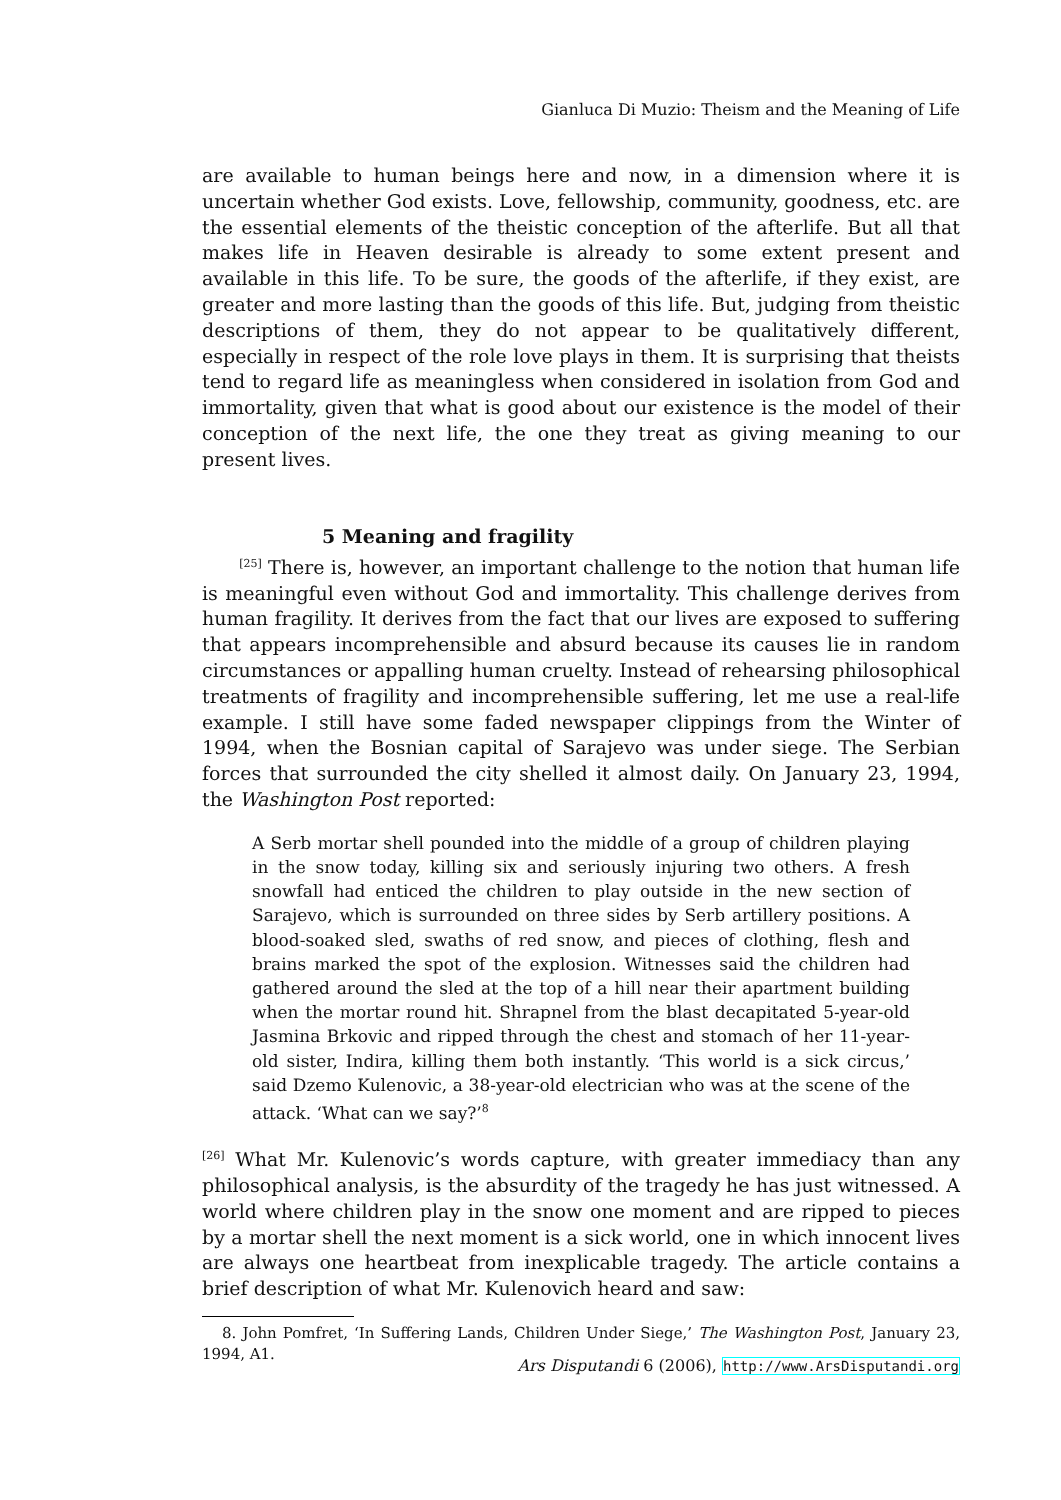Gianluca Di Muzio: Theism and the Meaning of Life
are available to human beings here and now, in a dimension where it is uncertain whether God exists. Love, fellowship, community, goodness, etc. are the essential elements of the theistic conception of the afterlife. But all that makes life in Heaven desirable is already to some extent present and available in this life. To be sure, the goods of the afterlife, if they exist, are greater and more lasting than the goods of this life. But, judging from theistic descriptions of them, they do not appear to be qualitatively different, especially in respect of the role love plays in them. It is surprising that theists tend to regard life as meaningless when considered in isolation from God and immortality, given that what is good about our existence is the model of their conception of the next life, the one they treat as giving meaning to our present lives.
5 Meaning and fragility
<sup>[25]</sup> There is, however, an important challenge to the notion that human life is meaningful even without God and immortality. This challenge derives from human fragility. It derives from the fact that our lives are exposed to suffering that appears incomprehensible and absurd because its causes lie in random circumstances or appalling human cruelty. Instead of rehearsing philosophical treatments of fragility and incomprehensible suffering, let me use a real-life example. I still have some faded newspaper clippings from the Winter of 1994, when the Bosnian capital of Sarajevo was under siege. The Serbian forces that surrounded the city shelled it almost daily. On January 23, 1994, the Washington Post reported:
A Serb mortar shell pounded into the middle of a group of children playing in the snow today, killing six and seriously injuring two others. A fresh snowfall had enticed the children to play outside in the new section of Sarajevo, which is surrounded on three sides by Serb artillery positions. A blood-soaked sled, swaths of red snow, and pieces of clothing, flesh and brains marked the spot of the explosion. Witnesses said the children had gathered around the sled at the top of a hill near their apartment building when the mortar round hit. Shrapnel from the blast decapitated 5-year-old Jasmina Brkovic and ripped through the chest and stomach of her 11-year-old sister, Indira, killing them both instantly. ‘This world is a sick circus,’ said Dzemo Kulenovic, a 38-year-old electrician who was at the scene of the attack. ‘What can we say?’<sup>8</sup>
<sup>[26]</sup> What Mr. Kulenovic’s words capture, with greater immediacy than any philosophical analysis, is the absurdity of the tragedy he has just witnessed. A world where children play in the snow one moment and are ripped to pieces by a mortar shell the next moment is a sick world, one in which innocent lives are always one heartbeat from inexplicable tragedy. The article contains a brief description of what Mr. Kulenovich heard and saw:
8. John Pomfret, ‘In Suffering Lands, Children Under Siege,’ The Washington Post, January 23, 1994, A1.
Ars Disputandi 6 (2006), http://www.ArsDisputandi.org